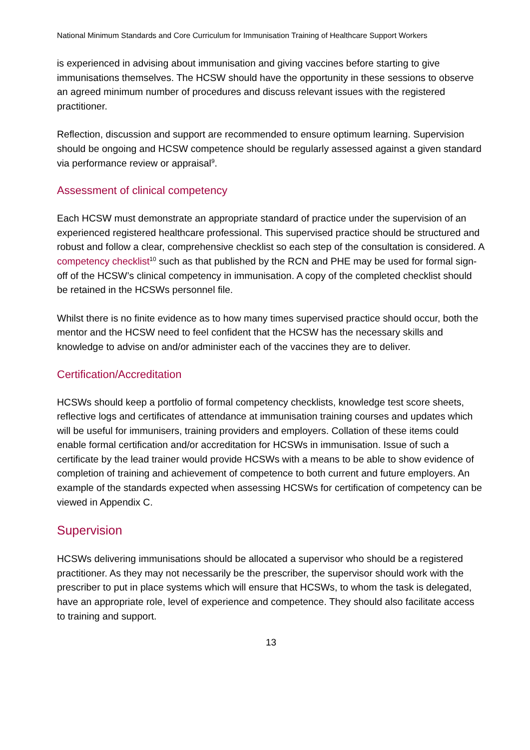National Minimum Standards and Core Curriculum for Immunisation Training of Healthcare Support Workers
is experienced in advising about immunisation and giving vaccines before starting to give immunisations themselves. The HCSW should have the opportunity in these sessions to observe an agreed minimum number of procedures and discuss relevant issues with the registered practitioner.
Reflection, discussion and support are recommended to ensure optimum learning. Supervision should be ongoing and HCSW competence should be regularly assessed against a given standard via performance review or appraisal<sup>9</sup>.
Assessment of clinical competency
Each HCSW must demonstrate an appropriate standard of practice under the supervision of an experienced registered healthcare professional. This supervised practice should be structured and robust and follow a clear, comprehensive checklist so each step of the consultation is considered. A competency checklist<sup>10</sup> such as that published by the RCN and PHE may be used for formal sign-off of the HCSW’s clinical competency in immunisation. A copy of the completed checklist should be retained in the HCSWs personnel file.
Whilst there is no finite evidence as to how many times supervised practice should occur, both the mentor and the HCSW need to feel confident that the HCSW has the necessary skills and knowledge to advise on and/or administer each of the vaccines they are to deliver.
Certification/Accreditation
HCSWs should keep a portfolio of formal competency checklists, knowledge test score sheets, reflective logs and certificates of attendance at immunisation training courses and updates which will be useful for immunisers, training providers and employers. Collation of these items could enable formal certification and/or accreditation for HCSWs in immunisation. Issue of such a certificate by the lead trainer would provide HCSWs with a means to be able to show evidence of completion of training and achievement of competence to both current and future employers. An example of the standards expected when assessing HCSWs for certification of competency can be viewed in Appendix C.
Supervision
HCSWs delivering immunisations should be allocated a supervisor who should be a registered practitioner. As they may not necessarily be the prescriber, the supervisor should work with the prescriber to put in place systems which will ensure that HCSWs, to whom the task is delegated, have an appropriate role, level of experience and competence. They should also facilitate access to training and support.
13